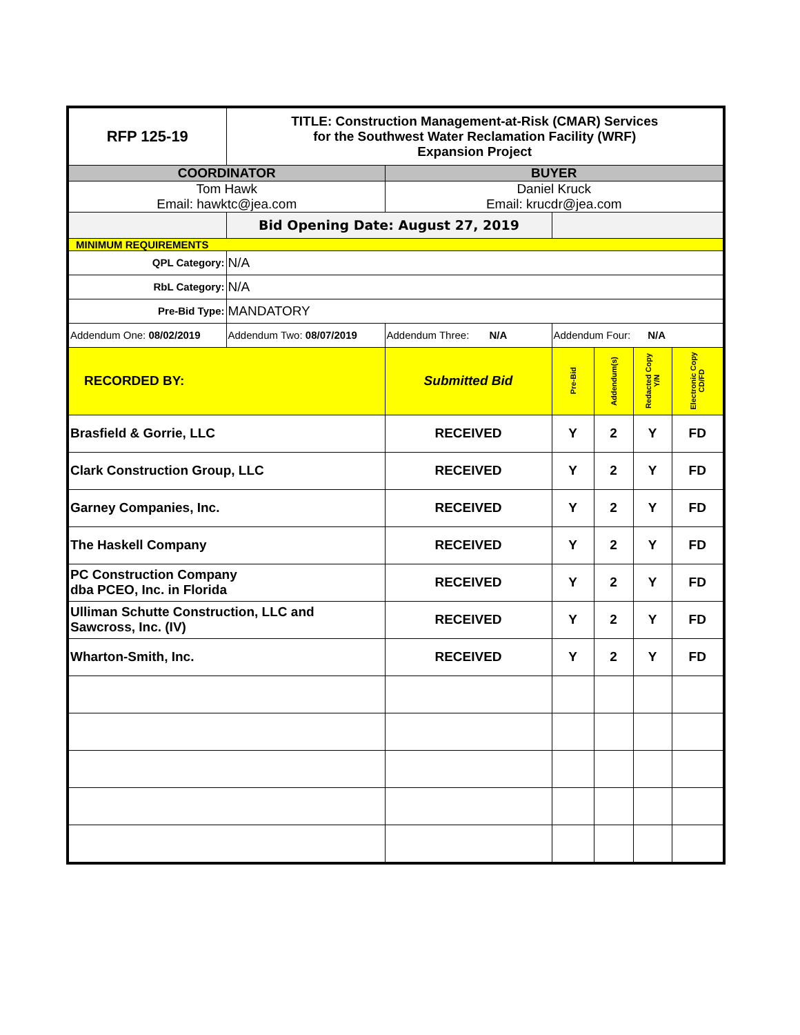| RFP 125-19 | TITLE: Construction Management-at-Risk (CMAR) Services for the Southwest Water Reclamation Facility (WRF) Expansion Project | | | | | |
| COORDINATOR | | BUYER | | | | |
| Tom Hawk Email: hawktc@jea.com | | Daniel Kruck Email: krucdr@jea.com | | | | |
| | Bid Opening Date: August 27, 2019 | | | | | |
| MINIMUM REQUIREMENTS | | | | | | |
| QPL Category: | N/A | | | | | |
| RbL Category: | N/A | | | | | |
| Pre-Bid Type: | MANDATORY | | | | | |
| Addendum One: 08/02/2019 | Addendum Two: 08/07/2019 | Addendum Three: N/A | Addendum Four: N/A | | | |
| RECORDED BY: | | Submitted Bid | Pre-Bid | Addendum(s) | Redacted Copy Y/N | Electronic Copy CD/FD |
| Brasfield & Gorrie, LLC | | RECEIVED | Y | 2 | Y | FD |
| Clark Construction Group, LLC | | RECEIVED | Y | 2 | Y | FD |
| Garney Companies, Inc. | | RECEIVED | Y | 2 | Y | FD |
| The Haskell Company | | RECEIVED | Y | 2 | Y | FD |
| PC Construction Company dba PCEO, Inc. in Florida | | RECEIVED | Y | 2 | Y | FD |
| Ulliman Schutte Construction, LLC and Sawcross, Inc. (IV) | | RECEIVED | Y | 2 | Y | FD |
| Wharton-Smith, Inc. | | RECEIVED | Y | 2 | Y | FD |